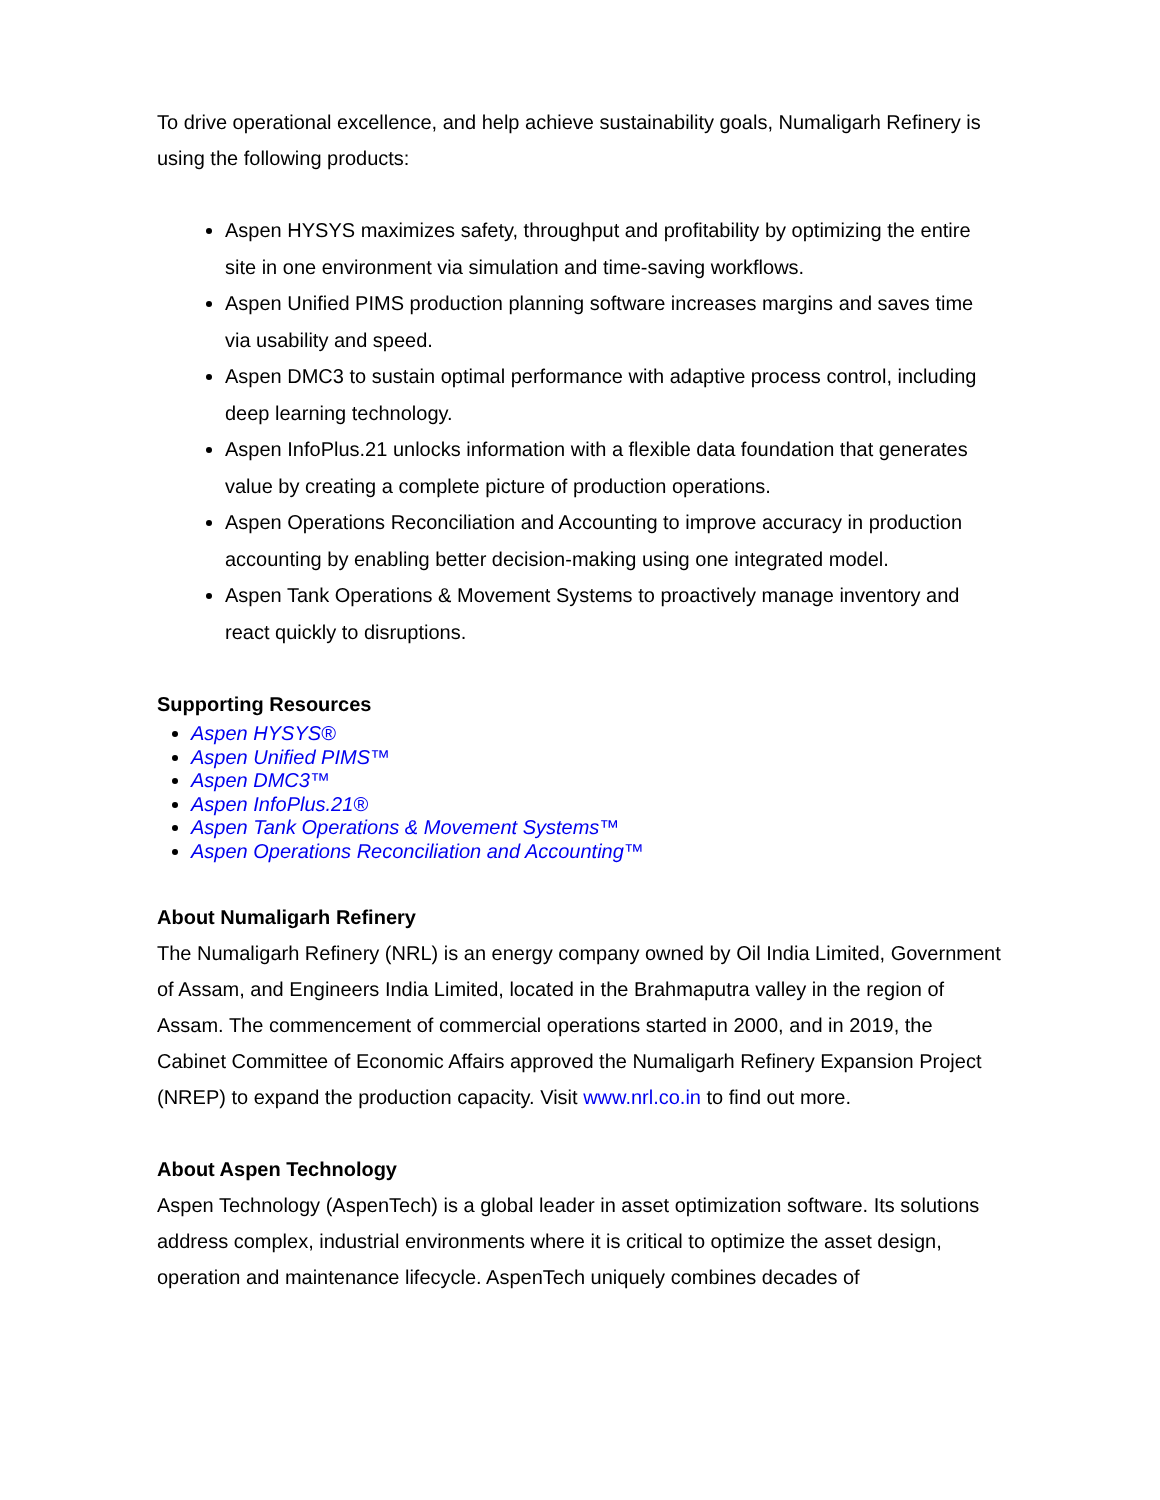To drive operational excellence, and help achieve sustainability goals, Numaligarh Refinery is using the following products:
Aspen HYSYS maximizes safety, throughput and profitability by optimizing the entire site in one environment via simulation and time-saving workflows.
Aspen Unified PIMS production planning software increases margins and saves time via usability and speed.
Aspen DMC3 to sustain optimal performance with adaptive process control, including deep learning technology.
Aspen InfoPlus.21 unlocks information with a flexible data foundation that generates value by creating a complete picture of production operations.
Aspen Operations Reconciliation and Accounting to improve accuracy in production accounting by enabling better decision-making using one integrated model.
Aspen Tank Operations & Movement Systems to proactively manage inventory and react quickly to disruptions.
Supporting Resources
Aspen HYSYS®
Aspen Unified PIMS™
Aspen DMC3™
Aspen InfoPlus.21®
Aspen Tank Operations & Movement Systems™
Aspen Operations Reconciliation and Accounting™
About Numaligarh Refinery
The Numaligarh Refinery (NRL) is an energy company owned by Oil India Limited, Government of Assam, and Engineers India Limited, located in the Brahmaputra valley in the region of Assam. The commencement of commercial operations started in 2000, and in 2019, the Cabinet Committee of Economic Affairs approved the Numaligarh Refinery Expansion Project (NREP) to expand the production capacity. Visit www.nrl.co.in to find out more.
About Aspen Technology
Aspen Technology (AspenTech) is a global leader in asset optimization software. Its solutions address complex, industrial environments where it is critical to optimize the asset design, operation and maintenance lifecycle. AspenTech uniquely combines decades of